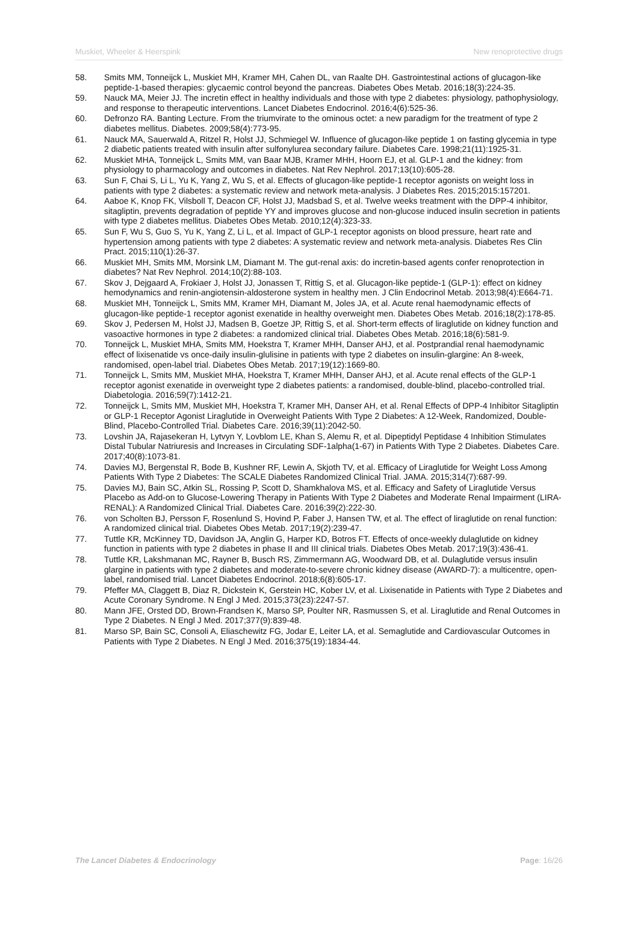Muskiet, Wheeler & Heerspink New renoprotective drugs
58. Smits MM, Tonneijck L, Muskiet MH, Kramer MH, Cahen DL, van Raalte DH. Gastrointestinal actions of glucagon-like peptide-1-based therapies: glycaemic control beyond the pancreas. Diabetes Obes Metab. 2016;18(3):224-35.
59. Nauck MA, Meier JJ. The incretin effect in healthy individuals and those with type 2 diabetes: physiology, pathophysiology, and response to therapeutic interventions. Lancet Diabetes Endocrinol. 2016;4(6):525-36.
60. Defronzo RA. Banting Lecture. From the triumvirate to the ominous octet: a new paradigm for the treatment of type 2 diabetes mellitus. Diabetes. 2009;58(4):773-95.
61. Nauck MA, Sauerwald A, Ritzel R, Holst JJ, Schmiegel W. Influence of glucagon-like peptide 1 on fasting glycemia in type 2 diabetic patients treated with insulin after sulfonylurea secondary failure. Diabetes Care. 1998;21(11):1925-31.
62. Muskiet MHA, Tonneijck L, Smits MM, van Baar MJB, Kramer MHH, Hoorn EJ, et al. GLP-1 and the kidney: from physiology to pharmacology and outcomes in diabetes. Nat Rev Nephrol. 2017;13(10):605-28.
63. Sun F, Chai S, Li L, Yu K, Yang Z, Wu S, et al. Effects of glucagon-like peptide-1 receptor agonists on weight loss in patients with type 2 diabetes: a systematic review and network meta-analysis. J Diabetes Res. 2015;2015:157201.
64. Aaboe K, Knop FK, Vilsboll T, Deacon CF, Holst JJ, Madsbad S, et al. Twelve weeks treatment with the DPP-4 inhibitor, sitagliptin, prevents degradation of peptide YY and improves glucose and non-glucose induced insulin secretion in patients with type 2 diabetes mellitus. Diabetes Obes Metab. 2010;12(4):323-33.
65. Sun F, Wu S, Guo S, Yu K, Yang Z, Li L, et al. Impact of GLP-1 receptor agonists on blood pressure, heart rate and hypertension among patients with type 2 diabetes: A systematic review and network meta-analysis. Diabetes Res Clin Pract. 2015;110(1):26-37.
66. Muskiet MH, Smits MM, Morsink LM, Diamant M. The gut-renal axis: do incretin-based agents confer renoprotection in diabetes? Nat Rev Nephrol. 2014;10(2):88-103.
67. Skov J, Dejgaard A, Frokiaer J, Holst JJ, Jonassen T, Rittig S, et al. Glucagon-like peptide-1 (GLP-1): effect on kidney hemodynamics and renin-angiotensin-aldosterone system in healthy men. J Clin Endocrinol Metab. 2013;98(4):E664-71.
68. Muskiet MH, Tonneijck L, Smits MM, Kramer MH, Diamant M, Joles JA, et al. Acute renal haemodynamic effects of glucagon-like peptide-1 receptor agonist exenatide in healthy overweight men. Diabetes Obes Metab. 2016;18(2):178-85.
69. Skov J, Pedersen M, Holst JJ, Madsen B, Goetze JP, Rittig S, et al. Short-term effects of liraglutide on kidney function and vasoactive hormones in type 2 diabetes: a randomized clinical trial. Diabetes Obes Metab. 2016;18(6):581-9.
70. Tonneijck L, Muskiet MHA, Smits MM, Hoekstra T, Kramer MHH, Danser AHJ, et al. Postprandial renal haemodynamic effect of lixisenatide vs once-daily insulin-glulisine in patients with type 2 diabetes on insulin-glargine: An 8-week, randomised, open-label trial. Diabetes Obes Metab. 2017;19(12):1669-80.
71. Tonneijck L, Smits MM, Muskiet MHA, Hoekstra T, Kramer MHH, Danser AHJ, et al. Acute renal effects of the GLP-1 receptor agonist exenatide in overweight type 2 diabetes patients: a randomised, double-blind, placebo-controlled trial. Diabetologia. 2016;59(7):1412-21.
72. Tonneijck L, Smits MM, Muskiet MH, Hoekstra T, Kramer MH, Danser AH, et al. Renal Effects of DPP-4 Inhibitor Sitagliptin or GLP-1 Receptor Agonist Liraglutide in Overweight Patients With Type 2 Diabetes: A 12-Week, Randomized, Double-Blind, Placebo-Controlled Trial. Diabetes Care. 2016;39(11):2042-50.
73. Lovshin JA, Rajasekeran H, Lytvyn Y, Lovblom LE, Khan S, Alemu R, et al. Dipeptidyl Peptidase 4 Inhibition Stimulates Distal Tubular Natriuresis and Increases in Circulating SDF-1alpha(1-67) in Patients With Type 2 Diabetes. Diabetes Care. 2017;40(8):1073-81.
74. Davies MJ, Bergenstal R, Bode B, Kushner RF, Lewin A, Skjoth TV, et al. Efficacy of Liraglutide for Weight Loss Among Patients With Type 2 Diabetes: The SCALE Diabetes Randomized Clinical Trial. JAMA. 2015;314(7):687-99.
75. Davies MJ, Bain SC, Atkin SL, Rossing P, Scott D, Shamkhalova MS, et al. Efficacy and Safety of Liraglutide Versus Placebo as Add-on to Glucose-Lowering Therapy in Patients With Type 2 Diabetes and Moderate Renal Impairment (LIRA-RENAL): A Randomized Clinical Trial. Diabetes Care. 2016;39(2):222-30.
76. von Scholten BJ, Persson F, Rosenlund S, Hovind P, Faber J, Hansen TW, et al. The effect of liraglutide on renal function: A randomized clinical trial. Diabetes Obes Metab. 2017;19(2):239-47.
77. Tuttle KR, McKinney TD, Davidson JA, Anglin G, Harper KD, Botros FT. Effects of once-weekly dulaglutide on kidney function in patients with type 2 diabetes in phase II and III clinical trials. Diabetes Obes Metab. 2017;19(3):436-41.
78. Tuttle KR, Lakshmanan MC, Rayner B, Busch RS, Zimmermann AG, Woodward DB, et al. Dulaglutide versus insulin glargine in patients with type 2 diabetes and moderate-to-severe chronic kidney disease (AWARD-7): a multicentre, open-label, randomised trial. Lancet Diabetes Endocrinol. 2018;6(8):605-17.
79. Pfeffer MA, Claggett B, Diaz R, Dickstein K, Gerstein HC, Kober LV, et al. Lixisenatide in Patients with Type 2 Diabetes and Acute Coronary Syndrome. N Engl J Med. 2015;373(23):2247-57.
80. Mann JFE, Orsted DD, Brown-Frandsen K, Marso SP, Poulter NR, Rasmussen S, et al. Liraglutide and Renal Outcomes in Type 2 Diabetes. N Engl J Med. 2017;377(9):839-48.
81. Marso SP, Bain SC, Consoli A, Eliaschewitz FG, Jodar E, Leiter LA, et al. Semaglutide and Cardiovascular Outcomes in Patients with Type 2 Diabetes. N Engl J Med. 2016;375(19):1834-44.
The Lancet Diabetes & Endocrinology Page: 16/26